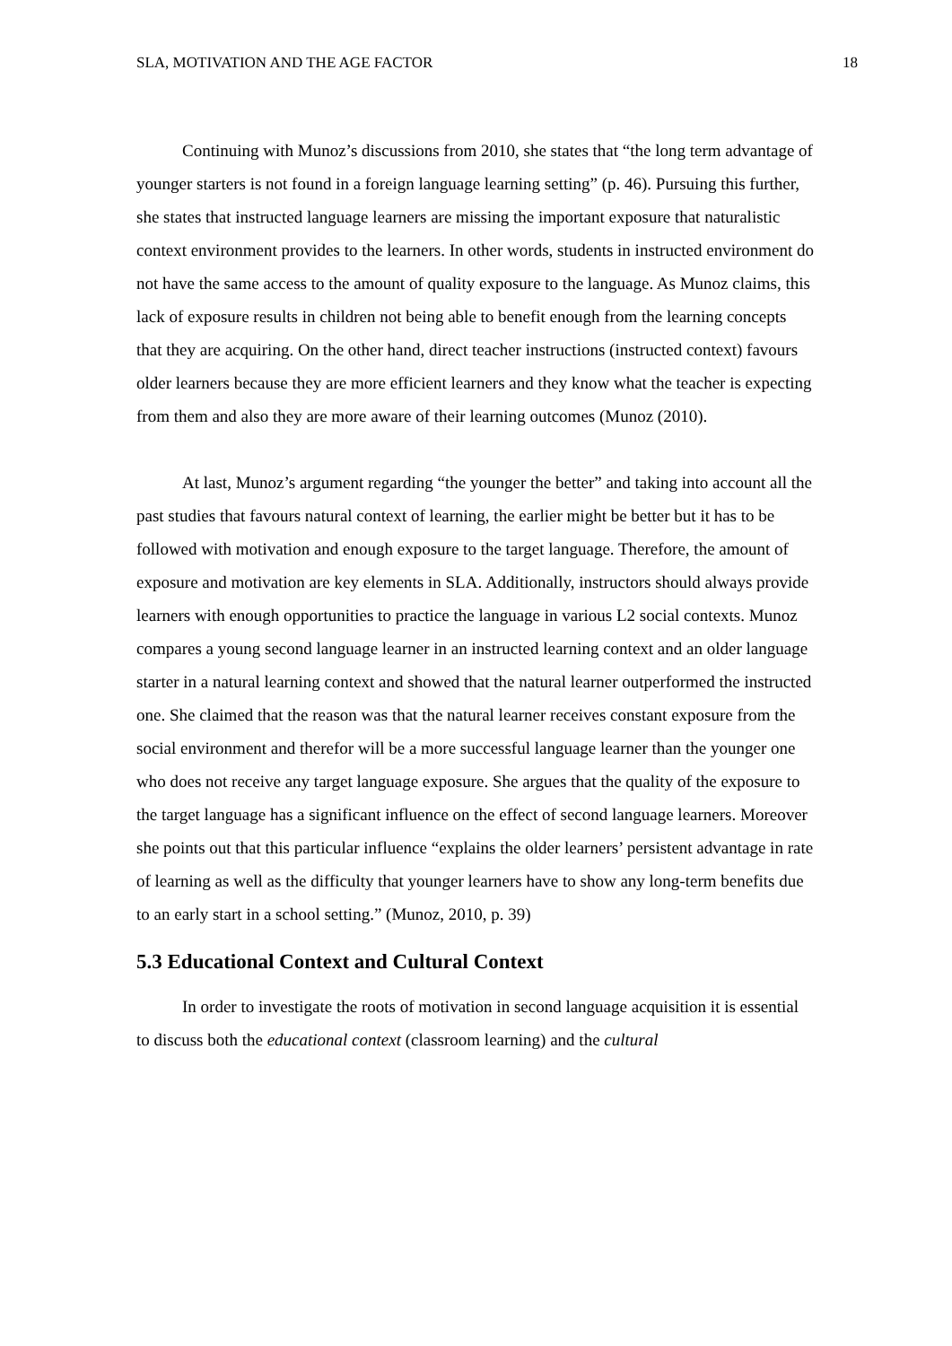SLA, MOTIVATION AND THE AGE FACTOR 18
Continuing with Munoz’s discussions from 2010, she states that “the long term advantage of younger starters is not found in a foreign language learning setting” (p. 46). Pursuing this further, she states that instructed language learners are missing the important exposure that naturalistic context environment provides to the learners. In other words, students in instructed environment do not have the same access to the amount of quality exposure to the language. As Munoz claims, this lack of exposure results in children not being able to benefit enough from the learning concepts that they are acquiring. On the other hand, direct teacher instructions (instructed context) favours older learners because they are more efficient learners and they know what the teacher is expecting from them and also they are more aware of their learning outcomes (Munoz (2010).
At last, Munoz’s argument regarding “the younger the better” and taking into account all the past studies that favours natural context of learning, the earlier might be better but it has to be followed with motivation and enough exposure to the target language. Therefore, the amount of exposure and motivation are key elements in SLA. Additionally, instructors should always provide learners with enough opportunities to practice the language in various L2 social contexts. Munoz compares a young second language learner in an instructed learning context and an older language starter in a natural learning context and showed that the natural learner outperformed the instructed one. She claimed that the reason was that the natural learner receives constant exposure from the social environment and therefor will be a more successful language learner than the younger one who does not receive any target language exposure. She argues that the quality of the exposure to the target language has a significant influence on the effect of second language learners. Moreover she points out that this particular influence “explains the older learners’ persistent advantage in rate of learning as well as the difficulty that younger learners have to show any long-term benefits due to an early start in a school setting.” (Munoz, 2010, p. 39)
5.3 Educational Context and Cultural Context
In order to investigate the roots of motivation in second language acquisition it is essential to discuss both the educational context (classroom learning) and the cultural